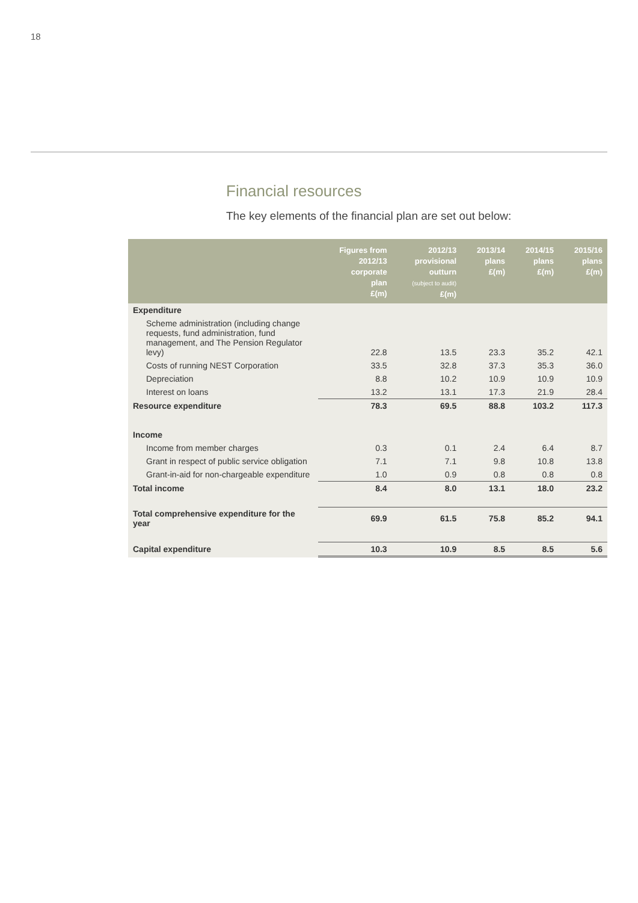18
Financial resources
The key elements of the financial plan are set out below:
| | Figures from 2012/13 corporate plan £(m) | 2012/13 provisional outturn (subject to audit) £(m) | 2013/14 plans £(m) | 2014/15 plans £(m) | 2015/16 plans £(m) |
| --- | --- | --- | --- | --- | --- |
| Expenditure | | | | | |
| Scheme administration (including change requests, fund administration, fund management, and The Pension Regulator levy) | 22.8 | 13.5 | 23.3 | 35.2 | 42.1 |
| Costs of running NEST Corporation | 33.5 | 32.8 | 37.3 | 35.3 | 36.0 |
| Depreciation | 8.8 | 10.2 | 10.9 | 10.9 | 10.9 |
| Interest on loans | 13.2 | 13.1 | 17.3 | 21.9 | 28.4 |
| Resource expenditure | 78.3 | 69.5 | 88.8 | 103.2 | 117.3 |
| Income | | | | | |
| Income from member charges | 0.3 | 0.1 | 2.4 | 6.4 | 8.7 |
| Grant in respect of public service obligation | 7.1 | 7.1 | 9.8 | 10.8 | 13.8 |
| Grant-in-aid for non-chargeable expenditure | 1.0 | 0.9 | 0.8 | 0.8 | 0.8 |
| Total income | 8.4 | 8.0 | 13.1 | 18.0 | 23.2 |
| Total comprehensive expenditure for the year | 69.9 | 61.5 | 75.8 | 85.2 | 94.1 |
| Capital expenditure | 10.3 | 10.9 | 8.5 | 8.5 | 5.6 |